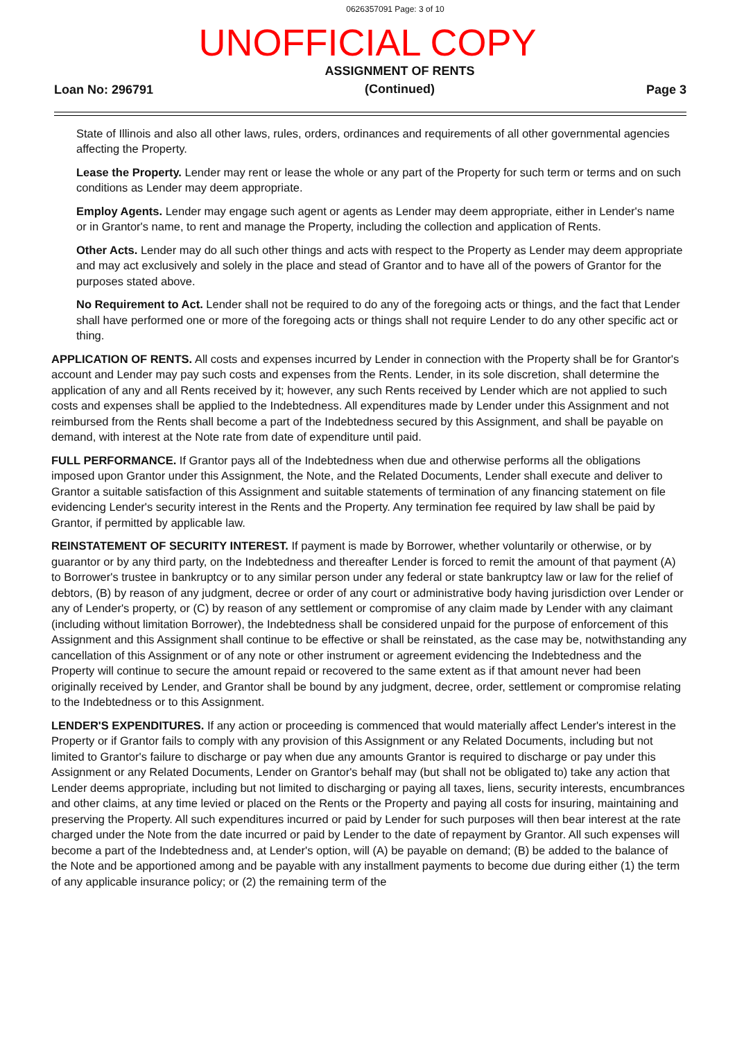0626357091 Page: 3 of 10
UNOFFICIAL COPY
Loan No: 296791 ASSIGNMENT OF RENTS
(Continued) Page 3
State of Illinois and also all other laws, rules, orders, ordinances and requirements of all other governmental agencies affecting the Property.
Lease the Property. Lender may rent or lease the whole or any part of the Property for such term or terms and on such conditions as Lender may deem appropriate.
Employ Agents. Lender may engage such agent or agents as Lender may deem appropriate, either in Lender's name or in Grantor's name, to rent and manage the Property, including the collection and application of Rents.
Other Acts. Lender may do all such other things and acts with respect to the Property as Lender may deem appropriate and may act exclusively and solely in the place and stead of Grantor and to have all of the powers of Grantor for the purposes stated above.
No Requirement to Act. Lender shall not be required to do any of the foregoing acts or things, and the fact that Lender shall have performed one or more of the foregoing acts or things shall not require Lender to do any other specific act or thing.
APPLICATION OF RENTS. All costs and expenses incurred by Lender in connection with the Property shall be for Grantor's account and Lender may pay such costs and expenses from the Rents. Lender, in its sole discretion, shall determine the application of any and all Rents received by it; however, any such Rents received by Lender which are not applied to such costs and expenses shall be applied to the Indebtedness. All expenditures made by Lender under this Assignment and not reimbursed from the Rents shall become a part of the Indebtedness secured by this Assignment, and shall be payable on demand, with interest at the Note rate from date of expenditure until paid.
FULL PERFORMANCE. If Grantor pays all of the Indebtedness when due and otherwise performs all the obligations imposed upon Grantor under this Assignment, the Note, and the Related Documents, Lender shall execute and deliver to Grantor a suitable satisfaction of this Assignment and suitable statements of termination of any financing statement on file evidencing Lender's security interest in the Rents and the Property. Any termination fee required by law shall be paid by Grantor, if permitted by applicable law.
REINSTATEMENT OF SECURITY INTEREST. If payment is made by Borrower, whether voluntarily or otherwise, or by guarantor or by any third party, on the Indebtedness and thereafter Lender is forced to remit the amount of that payment (A) to Borrower's trustee in bankruptcy or to any similar person under any federal or state bankruptcy law or law for the relief of debtors, (B) by reason of any judgment, decree or order of any court or administrative body having jurisdiction over Lender or any of Lender's property, or (C) by reason of any settlement or compromise of any claim made by Lender with any claimant (including without limitation Borrower), the Indebtedness shall be considered unpaid for the purpose of enforcement of this Assignment and this Assignment shall continue to be effective or shall be reinstated, as the case may be, notwithstanding any cancellation of this Assignment or of any note or other instrument or agreement evidencing the Indebtedness and the Property will continue to secure the amount repaid or recovered to the same extent as if that amount never had been originally received by Lender, and Grantor shall be bound by any judgment, decree, order, settlement or compromise relating to the Indebtedness or to this Assignment.
LENDER'S EXPENDITURES. If any action or proceeding is commenced that would materially affect Lender's interest in the Property or if Grantor fails to comply with any provision of this Assignment or any Related Documents, including but not limited to Grantor's failure to discharge or pay when due any amounts Grantor is required to discharge or pay under this Assignment or any Related Documents, Lender on Grantor's behalf may (but shall not be obligated to) take any action that Lender deems appropriate, including but not limited to discharging or paying all taxes, liens, security interests, encumbrances and other claims, at any time levied or placed on the Rents or the Property and paying all costs for insuring, maintaining and preserving the Property. All such expenditures incurred or paid by Lender for such purposes will then bear interest at the rate charged under the Note from the date incurred or paid by Lender to the date of repayment by Grantor. All such expenses will become a part of the Indebtedness and, at Lender's option, will (A) be payable on demand; (B) be added to the balance of the Note and be apportioned among and be payable with any installment payments to become due during either (1) the term of any applicable insurance policy; or (2) the remaining term of the